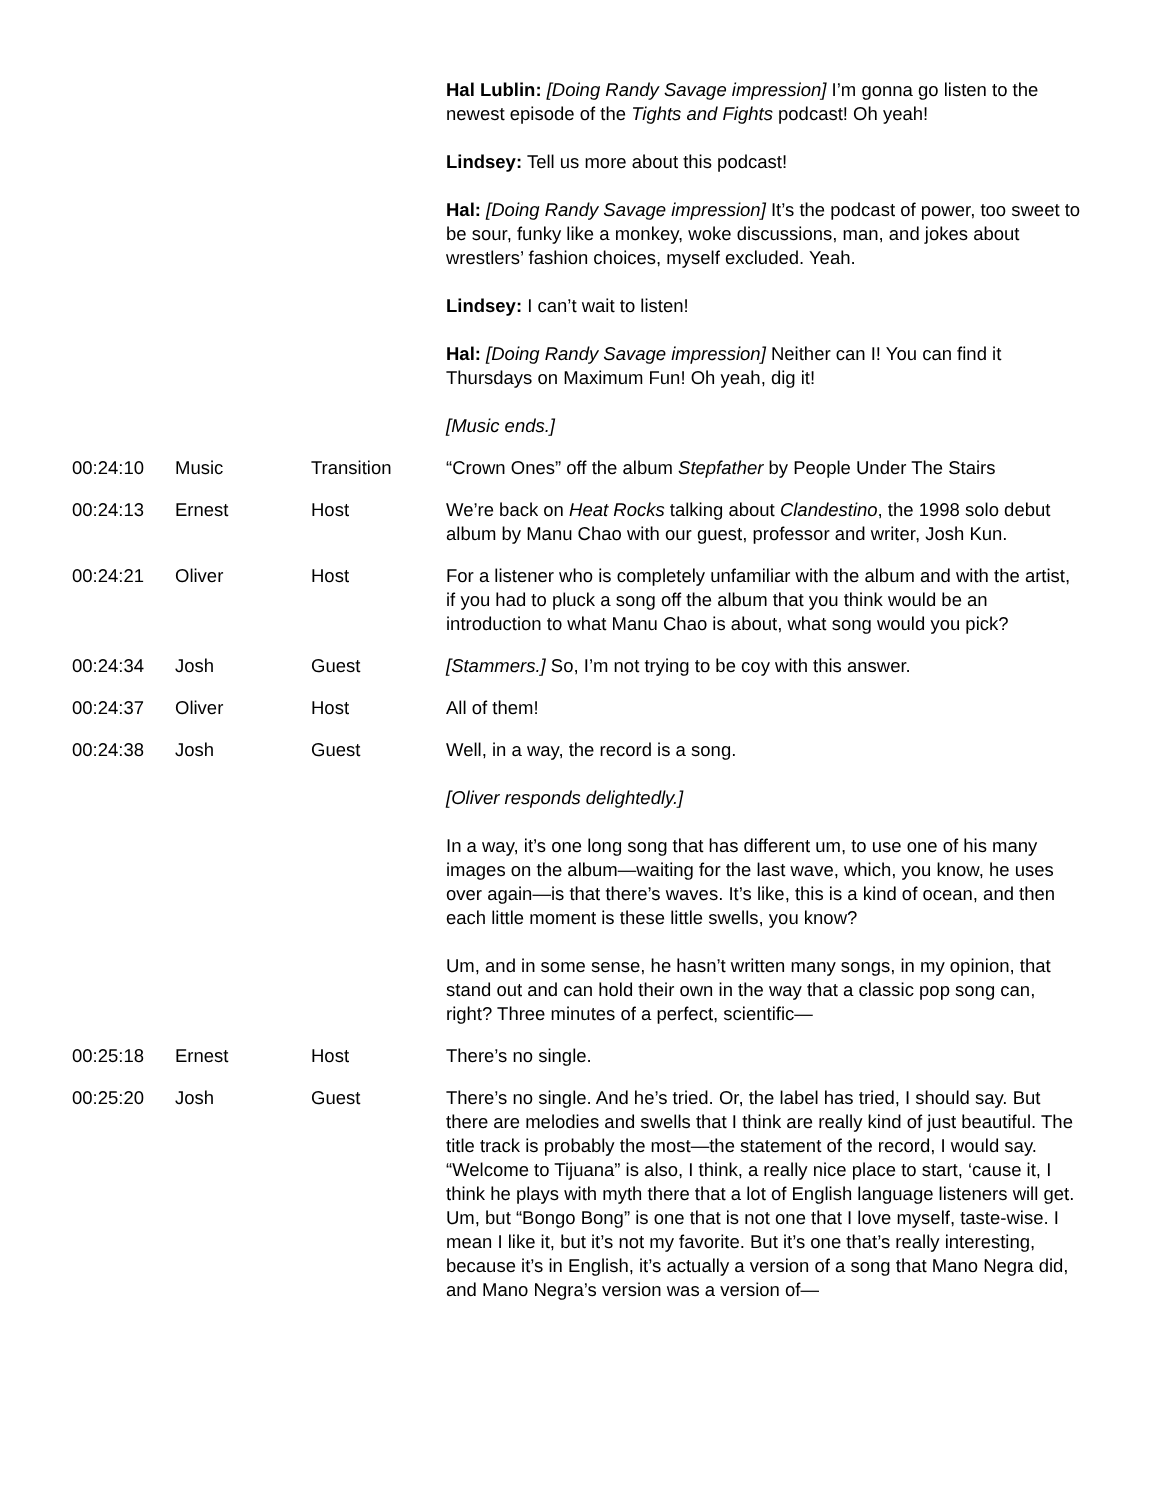| | | | Hal Lublin: [Doing Randy Savage impression] I’m gonna go listen to the newest episode of the Tights and Fights podcast! Oh yeah! Lindsey: Tell us more about this podcast! Hal: [Doing Randy Savage impression] It’s the podcast of power, too sweet to be sour, funky like a monkey, woke discussions, man, and jokes about wrestlers’ fashion choices, myself excluded. Yeah. Lindsey: I can’t wait to listen! Hal: [Doing Randy Savage impression] Neither can I! You can find it Thursdays on Maximum Fun! Oh yeah, dig it! [Music ends.] |
| 00:24:10 | Music | Transition | “Crown Ones” off the album Stepfather by People Under The Stairs |
| 00:24:13 | Ernest | Host | We’re back on Heat Rocks talking about Clandestino , the 1998 solo debut album by Manu Chao with our guest, professor and writer, Josh Kun. |
| 00:24:21 | Oliver | Host | For a listener who is completely unfamiliar with the album and with the artist, if you had to pluck a song off the album that you think would be an introduction to what Manu Chao is about, what song would you pick? |
| 00:24:34 | Josh | Guest | [Stammers.] So, I’m not trying to be coy with this answer. |
| 00:24:37 | Oliver | Host | All of them! |
| 00:24:38 | Josh | Guest | Well, in a way, the record is a song. [Oliver responds delightedly.] In a way, it’s one long song that has different um, to use one of his many images on the album—waiting for the last wave, which, you know, he uses over again—is that there’s waves. It’s like, this is a kind of ocean, and then each little moment is these little swells, you know? Um, and in some sense, he hasn’t written many songs, in my opinion, that stand out and can hold their own in the way that a classic pop song can, right? Three minutes of a perfect, scientific— |
| 00:25:18 | Ernest | Host | There’s no single. |
| 00:25:20 | Josh | Guest | There’s no single. And he’s tried. Or, the label has tried, I should say. But there are melodies and swells that I think are really kind of just beautiful. The title track is probably the most—the statement of the record, I would say. “Welcome to Tijuana” is also, I think, a really nice place to start, ‘cause it, I think he plays with myth there that a lot of English language listeners will get. Um, but “Bongo Bong” is one that is not one that I love myself, taste-wise. I mean I like it, but it’s not my favorite. But it’s one that’s really interesting, because it’s in English, it’s actually a version of a song that Mano Negra did, and Mano Negra’s version was a version of— |